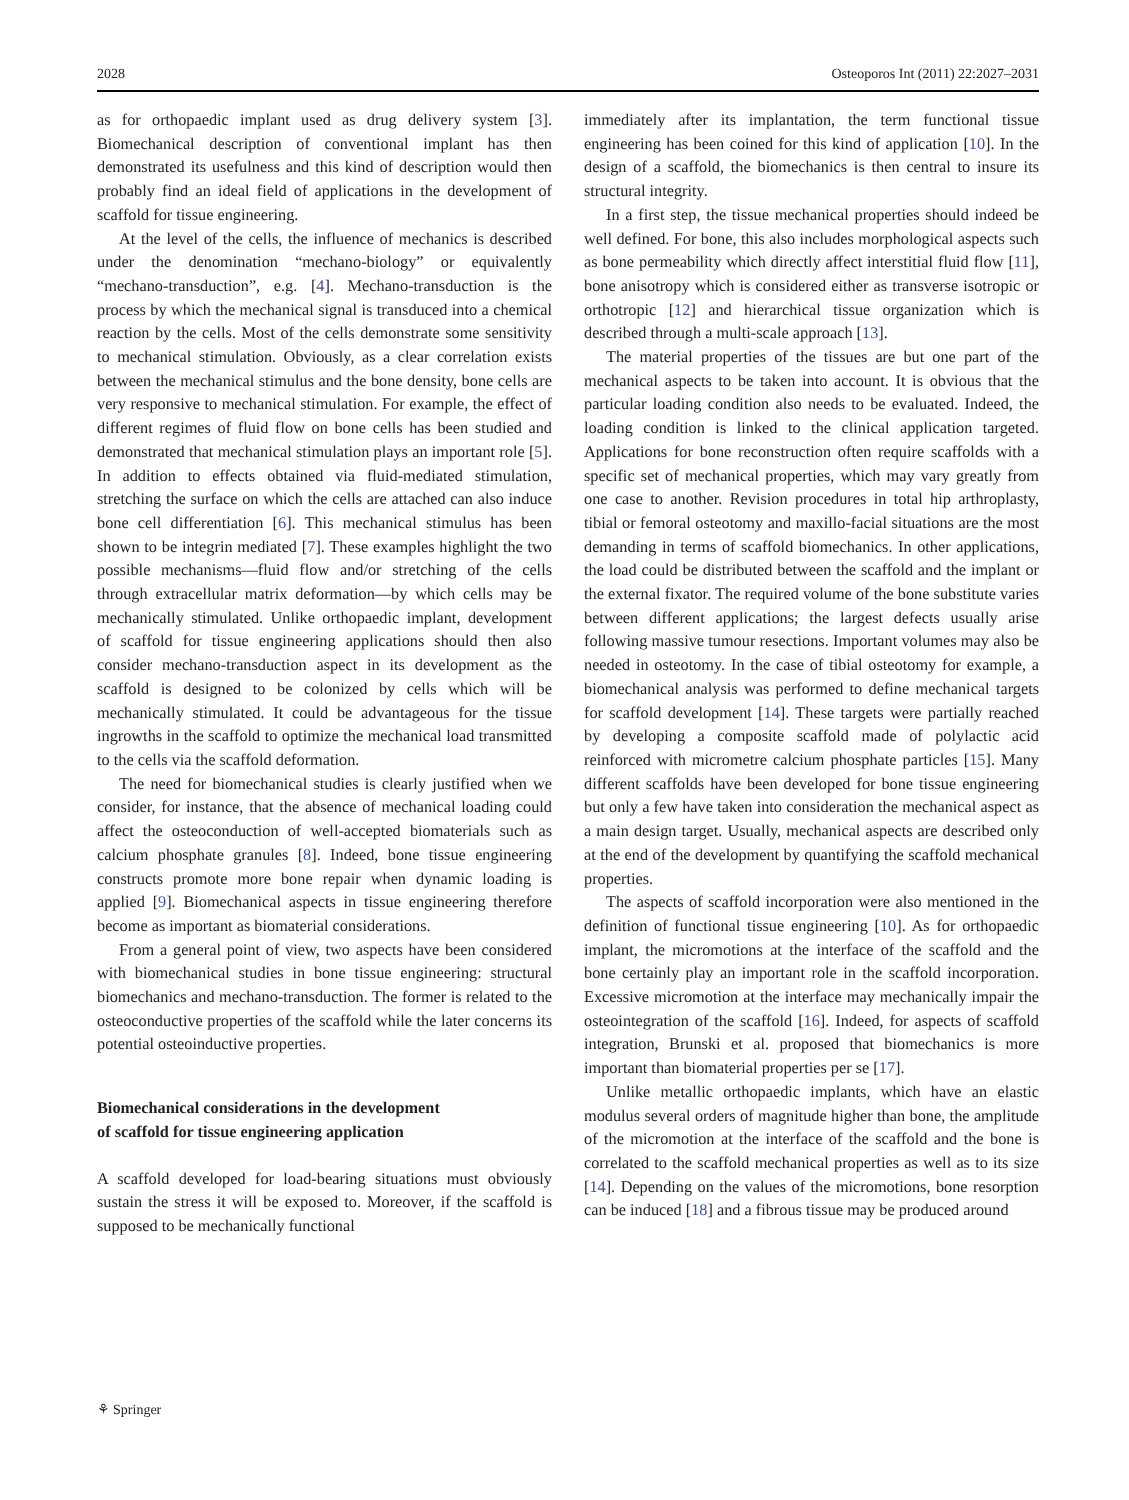2028 Osteoporos Int (2011) 22:2027–2031
as for orthopaedic implant used as drug delivery system [3]. Biomechanical description of conventional implant has then demonstrated its usefulness and this kind of description would then probably find an ideal field of applications in the development of scaffold for tissue engineering.
At the level of the cells, the influence of mechanics is described under the denomination “mechano-biology” or equivalently “mechano-transduction”, e.g. [4]. Mechano-transduction is the process by which the mechanical signal is transduced into a chemical reaction by the cells. Most of the cells demonstrate some sensitivity to mechanical stimulation. Obviously, as a clear correlation exists between the mechanical stimulus and the bone density, bone cells are very responsive to mechanical stimulation. For example, the effect of different regimes of fluid flow on bone cells has been studied and demonstrated that mechanical stimulation plays an important role [5]. In addition to effects obtained via fluid-mediated stimulation, stretching the surface on which the cells are attached can also induce bone cell differentiation [6]. This mechanical stimulus has been shown to be integrin mediated [7]. These examples highlight the two possible mechanisms—fluid flow and/or stretching of the cells through extracellular matrix deformation—by which cells may be mechanically stimulated. Unlike orthopaedic implant, development of scaffold for tissue engineering applications should then also consider mechano-transduction aspect in its development as the scaffold is designed to be colonized by cells which will be mechanically stimulated. It could be advantageous for the tissue ingrowths in the scaffold to optimize the mechanical load transmitted to the cells via the scaffold deformation.
The need for biomechanical studies is clearly justified when we consider, for instance, that the absence of mechanical loading could affect the osteoconduction of well-accepted biomaterials such as calcium phosphate granules [8]. Indeed, bone tissue engineering constructs promote more bone repair when dynamic loading is applied [9]. Biomechanical aspects in tissue engineering therefore become as important as biomaterial considerations.
From a general point of view, two aspects have been considered with biomechanical studies in bone tissue engineering: structural biomechanics and mechano-transduction. The former is related to the osteoconductive properties of the scaffold while the later concerns its potential osteoinductive properties.
Biomechanical considerations in the development
of scaffold for tissue engineering application
A scaffold developed for load-bearing situations must obviously sustain the stress it will be exposed to. Moreover, if the scaffold is supposed to be mechanically functional
immediately after its implantation, the term functional tissue engineering has been coined for this kind of application [10]. In the design of a scaffold, the biomechanics is then central to insure its structural integrity.
In a first step, the tissue mechanical properties should indeed be well defined. For bone, this also includes morphological aspects such as bone permeability which directly affect interstitial fluid flow [11], bone anisotropy which is considered either as transverse isotropic or orthotropic [12] and hierarchical tissue organization which is described through a multi-scale approach [13].
The material properties of the tissues are but one part of the mechanical aspects to be taken into account. It is obvious that the particular loading condition also needs to be evaluated. Indeed, the loading condition is linked to the clinical application targeted. Applications for bone reconstruction often require scaffolds with a specific set of mechanical properties, which may vary greatly from one case to another. Revision procedures in total hip arthroplasty, tibial or femoral osteotomy and maxillo-facial situations are the most demanding in terms of scaffold biomechanics. In other applications, the load could be distributed between the scaffold and the implant or the external fixator. The required volume of the bone substitute varies between different applications; the largest defects usually arise following massive tumour resections. Important volumes may also be needed in osteotomy. In the case of tibial osteotomy for example, a biomechanical analysis was performed to define mechanical targets for scaffold development [14]. These targets were partially reached by developing a composite scaffold made of polylactic acid reinforced with micrometre calcium phosphate particles [15]. Many different scaffolds have been developed for bone tissue engineering but only a few have taken into consideration the mechanical aspect as a main design target. Usually, mechanical aspects are described only at the end of the development by quantifying the scaffold mechanical properties.
The aspects of scaffold incorporation were also mentioned in the definition of functional tissue engineering [10]. As for orthopaedic implant, the micromotions at the interface of the scaffold and the bone certainly play an important role in the scaffold incorporation. Excessive micromotion at the interface may mechanically impair the osteointegration of the scaffold [16]. Indeed, for aspects of scaffold integration, Brunski et al. proposed that biomechanics is more important than biomaterial properties per se [17].
Unlike metallic orthopaedic implants, which have an elastic modulus several orders of magnitude higher than bone, the amplitude of the micromotion at the interface of the scaffold and the bone is correlated to the scaffold mechanical properties as well as to its size [14]. Depending on the values of the micromotions, bone resorption can be induced [18] and a fibrous tissue may be produced around
⚘ Springer